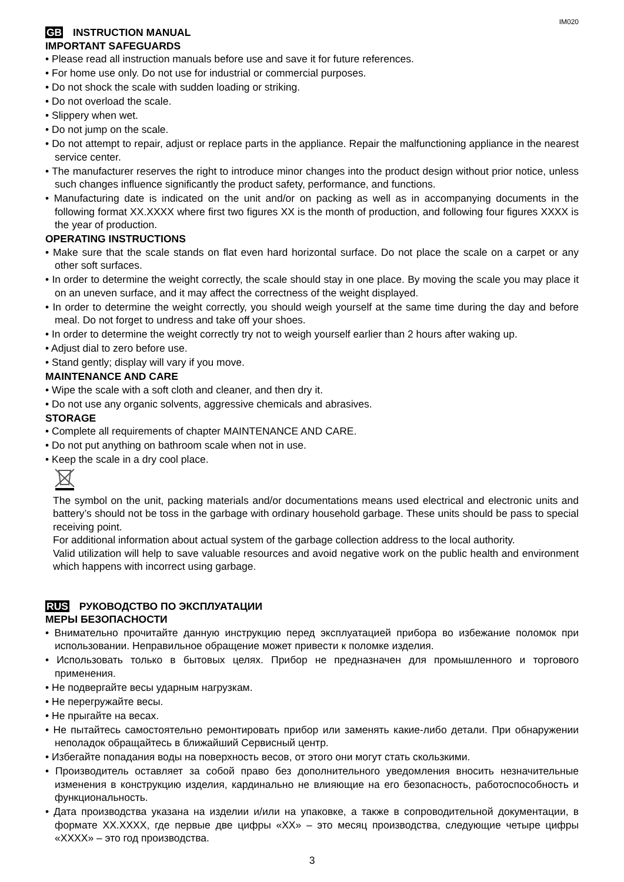IM020
GB INSTRUCTION MANUAL
IMPORTANT SAFEGUARDS
• Please read all instruction manuals before use and save it for future references.
• For home use only. Do not use for industrial or commercial purposes.
• Do not shock the scale with sudden loading or striking.
• Do not overload the scale.
• Slippery when wet.
• Do not jump on the scale.
• Do not attempt to repair, adjust or replace parts in the appliance. Repair the malfunctioning appliance in the nearest service center.
• The manufacturer reserves the right to introduce minor changes into the product design without prior notice, unless such changes influence significantly the product safety, performance, and functions.
• Manufacturing date is indicated on the unit and/or on packing as well as in accompanying documents in the following format XX.XXXX where first two figures XX is the month of production, and following four figures XXXX is the year of production.
OPERATING INSTRUCTIONS
• Make sure that the scale stands on flat even hard horizontal surface. Do not place the scale on a carpet or any other soft surfaces.
• In order to determine the weight correctly, the scale should stay in one place. By moving the scale you may place it on an uneven surface, and it may affect the correctness of the weight displayed.
• In order to determine the weight correctly, you should weigh yourself at the same time during the day and before meal. Do not forget to undress and take off your shoes.
• In order to determine the weight correctly try not to weigh yourself earlier than 2 hours after waking up.
• Adjust dial to zero before use.
• Stand gently; display will vary if you move.
MAINTENANCE AND CARE
• Wipe the scale with a soft cloth and cleaner, and then dry it.
• Do not use any organic solvents, aggressive chemicals and abrasives.
STORAGE
• Complete all requirements of chapter MAINTENANCE AND CARE.
• Do not put anything on bathroom scale when not in use.
• Keep the scale in a dry cool place.
The symbol on the unit, packing materials and/or documentations means used electrical and electronic units and battery’s should not be toss in the garbage with ordinary household garbage. These units should be pass to special receiving point.
For additional information about actual system of the garbage collection address to the local authority.
Valid utilization will help to save valuable resources and avoid negative work on the public health and environment which happens with incorrect using garbage.
RUS РУКОВОДСТВО ПО ЭКСПЛУАТАЦИИ
МЕРЫ БЕЗОПАСНОСТИ
• Внимательно прочитайте данную инструкцию перед эксплуатацией прибора во избежание поломок при использовании. Неправильное обращение может привести к поломке изделия.
• Использовать только в бытовых целях. Прибор не предназначен для промышленного и торгового применения.
• Не подвергайте весы ударным нагрузкам.
• Не перегружайте весы.
• Не прыгайте на весах.
• Не пытайтесь самостоятельно ремонтировать прибор или заменять какие-либо детали. При обнаружении неполадок обращайтесь в ближайший Сервисный центр.
• Избегайте попадания воды на поверхность весов, от этого они могут стать скользкими.
• Производитель оставляет за собой право без дополнительного уведомления вносить незначительные изменения в конструкцию изделия, кардинально не влияющие на его безопасность, работоспособность и функциональность.
• Дата производства указана на изделии и/или на упаковке, а также в сопроводительной документации, в формате XX.XXXX, где первые две цифры «XX» – это месяц производства, следующие четыре цифры «XXXX» – это год производства.
3